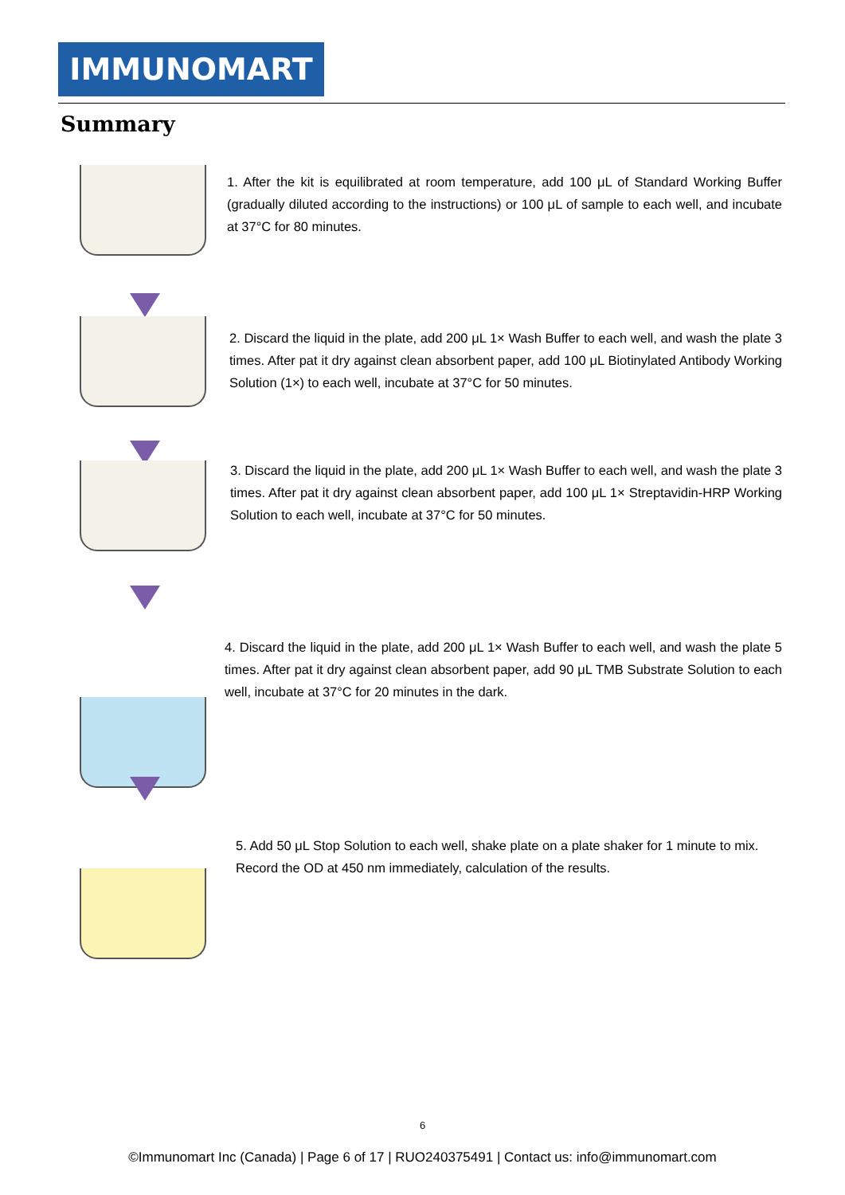IMMUNOMART
Summary
1. After the kit is equilibrated at room temperature, add 100 μL of Standard Working Buffer (gradually diluted according to the instructions) or 100 μL of sample to each well, and incubate at 37°C for 80 minutes.
2. Discard the liquid in the plate, add 200 μL 1× Wash Buffer to each well, and wash the plate 3 times. After pat it dry against clean absorbent paper, add 100 μL Biotinylated Antibody Working Solution (1×) to each well, incubate at 37°C for 50 minutes.
3. Discard the liquid in the plate, add 200 μL 1× Wash Buffer to each well, and wash the plate 3 times. After pat it dry against clean absorbent paper, add 100 μL 1× Streptavidin-HRP Working Solution to each well, incubate at 37°C for 50 minutes.
4. Discard the liquid in the plate, add 200 μL 1× Wash Buffer to each well, and wash the plate 5 times. After pat it dry against clean absorbent paper, add 90 μL TMB Substrate Solution to each well, incubate at 37°C for 20 minutes in the dark.
5. Add 50 μL Stop Solution to each well, shake plate on a plate shaker for 1 minute to mix. Record the OD at 450 nm immediately, calculation of the results.
6
©Immunomart Inc (Canada) | Page 6 of 17 | RUO240375491 | Contact us: info@immunomart.com